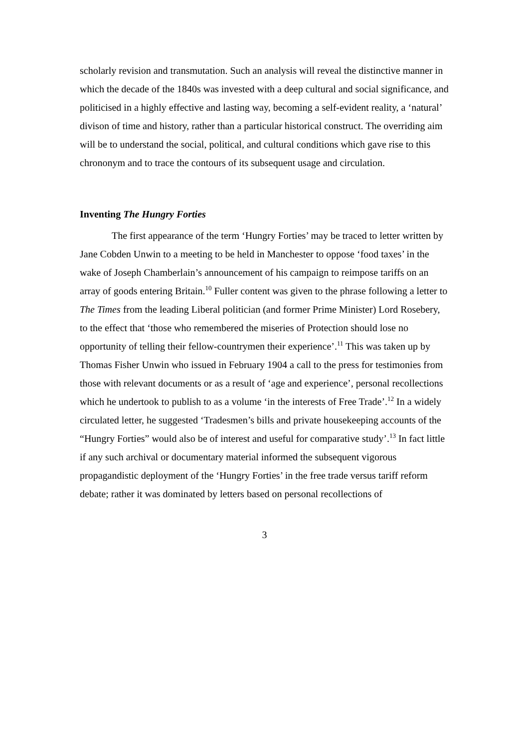scholarly revision and transmutation. Such an analysis will reveal the distinctive manner in which the decade of the 1840s was invested with a deep cultural and social significance, and politicised in a highly effective and lasting way, becoming a self-evident reality, a ‘natural’ divison of time and history, rather than a particular historical construct. The overriding aim will be to understand the social, political, and cultural conditions which gave rise to this chrononym and to trace the contours of its subsequent usage and circulation.
Inventing The Hungry Forties
The first appearance of the term ‘Hungry Forties’ may be traced to letter written by Jane Cobden Unwin to a meeting to be held in Manchester to oppose ‘food taxes’ in the wake of Joseph Chamberlain’s announcement of his campaign to reimpose tariffs on an array of goods entering Britain.<sup>10</sup> Fuller content was given to the phrase following a letter to The Times from the leading Liberal politician (and former Prime Minister) Lord Rosebery, to the effect that ‘those who remembered the miseries of Protection should lose no opportunity of telling their fellow-countrymen their experience’.<sup>11</sup> This was taken up by Thomas Fisher Unwin who issued in February 1904 a call to the press for testimonies from those with relevant documents or as a result of ‘age and experience’, personal recollections which he undertook to publish to as a volume ‘in the interests of Free Trade’.<sup>12</sup> In a widely circulated letter, he suggested ‘Tradesmen’s bills and private housekeeping accounts of the “Hungry Forties” would also be of interest and useful for comparative study’.<sup>13</sup> In fact little if any such archival or documentary material informed the subsequent vigorous propagandistic deployment of the ‘Hungry Forties’ in the free trade versus tariff reform debate; rather it was dominated by letters based on personal recollections of
3